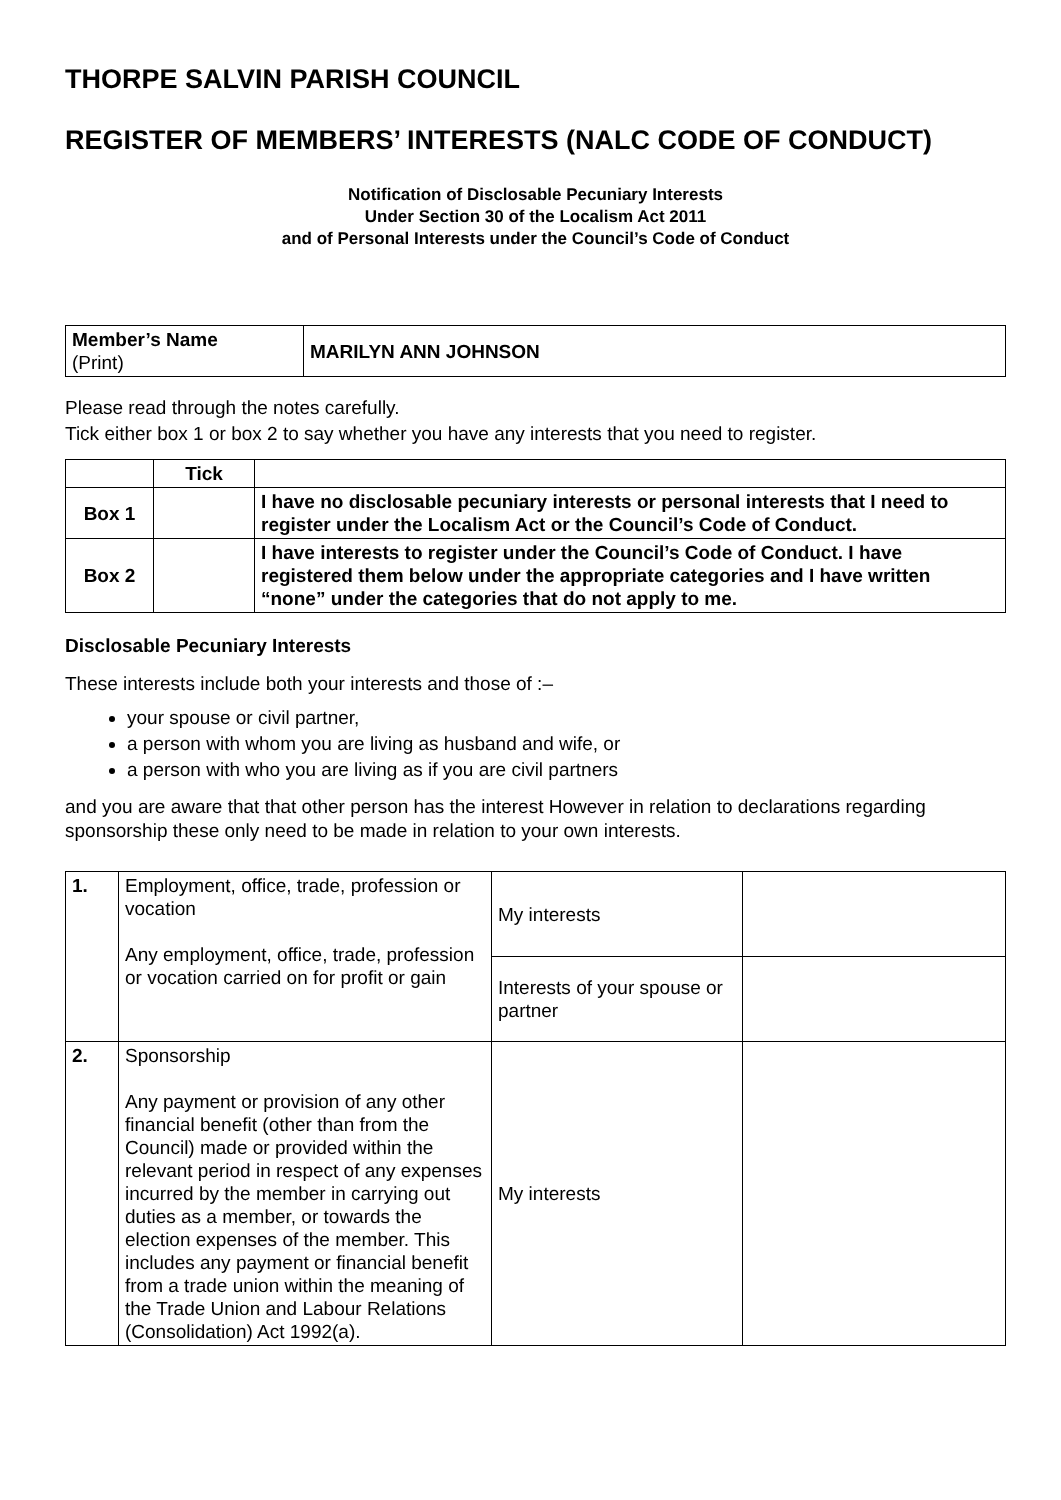THORPE SALVIN PARISH COUNCIL
REGISTER OF MEMBERS’ INTERESTS (NALC CODE OF CONDUCT)
Notification of Disclosable Pecuniary Interests
Under Section 30 of the Localism Act 2011
and of Personal Interests under the Council’s Code of Conduct
| Member’s Name (Print) | MARILYN ANN JOHNSON |
Please read through the notes carefully.
Tick either box 1 or box 2 to say whether you have any interests that you need to register.
| | Tick | |
| --- | --- | --- |
| Box 1 | | I have no disclosable pecuniary interests or personal interests that I need to register under the Localism Act or the Council’s Code of Conduct. |
| Box 2 | | I have interests to register under the Council’s Code of Conduct. I have registered them below under the appropriate categories and I have written “none” under the categories that do not apply to me. |
Disclosable Pecuniary Interests
These interests include both your interests and those of :–
your spouse or civil partner,
a person with whom you are living as husband and wife, or
a person with who you are living as if you are civil partners
and you are aware that that other person has the interest However in relation to declarations regarding sponsorship these only need to be made in relation to your own interests.
| 1. | Employment, office, trade, profession or vocation Any employment, office, trade, profession or vocation carried on for profit or gain | My interests | |
| | | Interests of your spouse or partner | |
| 2. | Sponsorship Any payment or provision of any other financial benefit (other than from the Council) made or provided within the relevant period in respect of any expenses incurred by the member in carrying out duties as a member, or towards the election expenses of the member. This includes any payment or financial benefit from a trade union within the meaning of the Trade Union and Labour Relations (Consolidation) Act 1992(a). | My interests | |